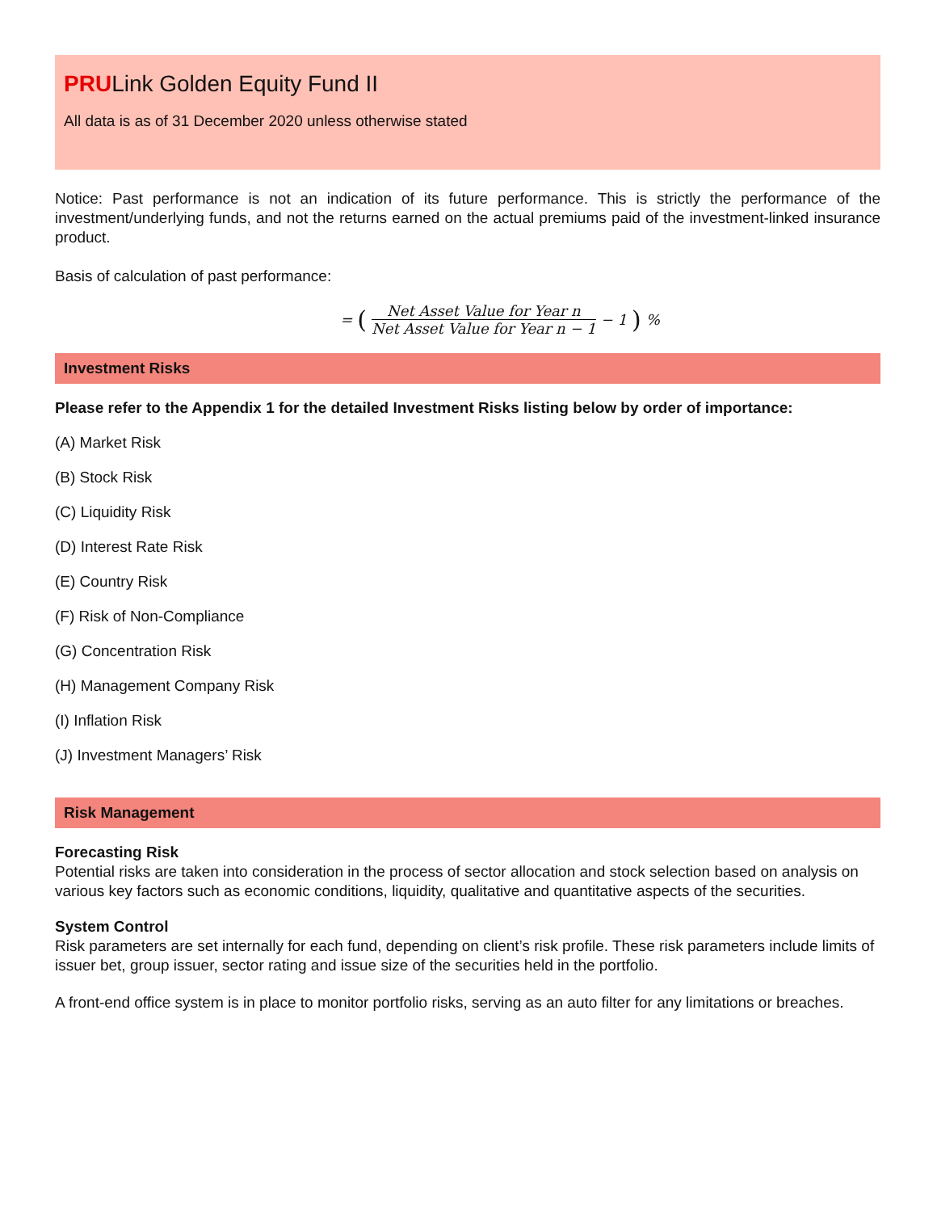PRULink Golden Equity Fund II
All data is as of 31 December 2020 unless otherwise stated
Notice: Past performance is not an indication of its future performance. This is strictly the performance of the investment/underlying funds, and not the returns earned on the actual premiums paid of the investment-linked insurance product.
Basis of calculation of past performance:
= (Net Asset Value for Year n Net Asset Value for Year n − 1 − 1)%
Investment Risks
Please refer to the Appendix 1 for the detailed Investment Risks listing below by order of importance:
(A) Market Risk
(B) Stock Risk
(C) Liquidity Risk
(D) Interest Rate Risk
(E) Country Risk
(F) Risk of Non-Compliance
(G) Concentration Risk
(H) Management Company Risk
(I) Inflation Risk
(J) Investment Managers’ Risk
Risk Management
Forecasting Risk
Potential risks are taken into consideration in the process of sector allocation and stock selection based on analysis on various key factors such as economic conditions, liquidity, qualitative and quantitative aspects of the securities.
System Control
Risk parameters are set internally for each fund, depending on client’s risk profile. These risk parameters include limits of issuer bet, group issuer, sector rating and issue size of the securities held in the portfolio.
A front-end office system is in place to monitor portfolio risks, serving as an auto filter for any limitations or breaches.